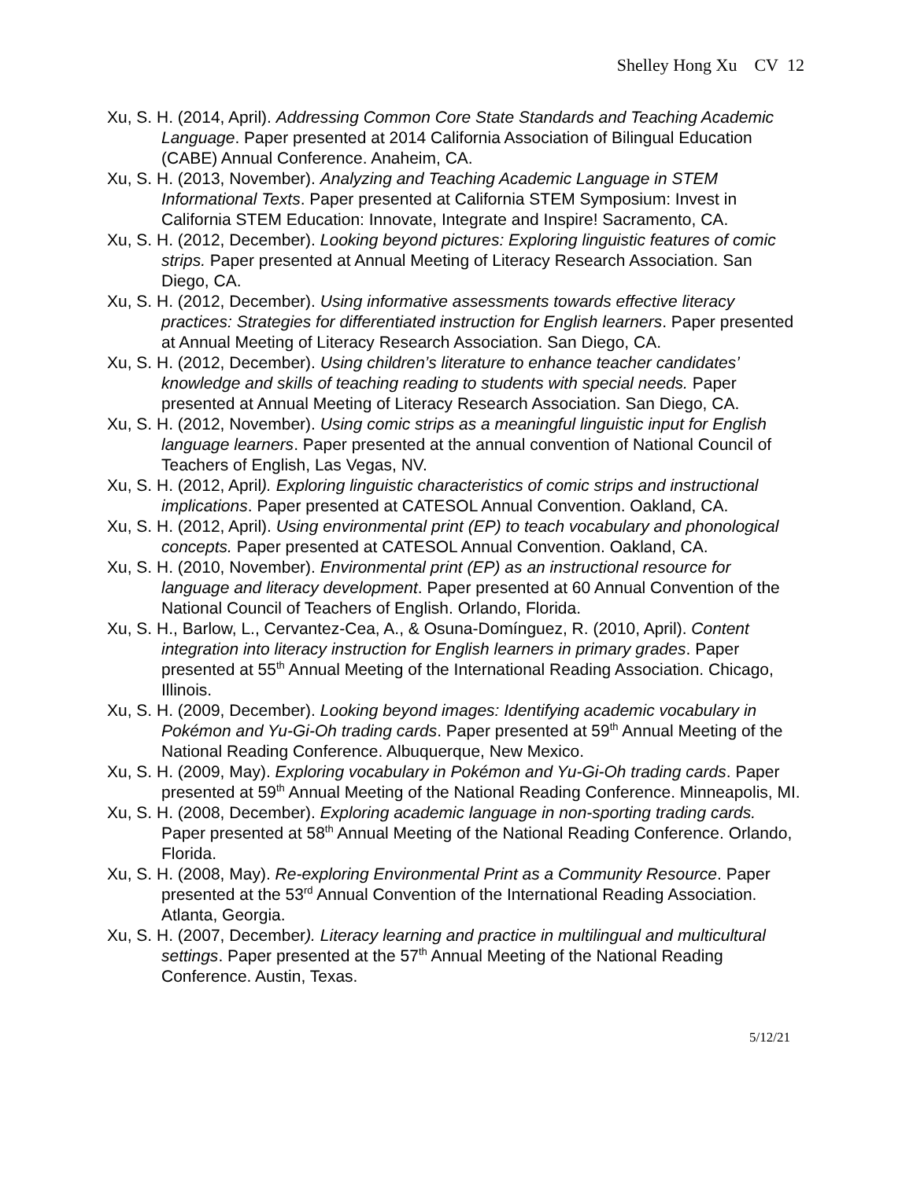Shelley Hong Xu CV 12
Xu, S. H. (2014, April). Addressing Common Core State Standards and Teaching Academic Language. Paper presented at 2014 California Association of Bilingual Education (CABE) Annual Conference. Anaheim, CA.
Xu, S. H. (2013, November). Analyzing and Teaching Academic Language in STEM Informational Texts. Paper presented at California STEM Symposium: Invest in California STEM Education: Innovate, Integrate and Inspire! Sacramento, CA.
Xu, S. H. (2012, December). Looking beyond pictures: Exploring linguistic features of comic strips. Paper presented at Annual Meeting of Literacy Research Association. San Diego, CA.
Xu, S. H. (2012, December). Using informative assessments towards effective literacy practices: Strategies for differentiated instruction for English learners. Paper presented at Annual Meeting of Literacy Research Association. San Diego, CA.
Xu, S. H. (2012, December). Using children’s literature to enhance teacher candidates’ knowledge and skills of teaching reading to students with special needs. Paper presented at Annual Meeting of Literacy Research Association. San Diego, CA.
Xu, S. H. (2012, November). Using comic strips as a meaningful linguistic input for English language learners. Paper presented at the annual convention of National Council of Teachers of English, Las Vegas, NV.
Xu, S. H. (2012, April). Exploring linguistic characteristics of comic strips and instructional implications. Paper presented at CATESOL Annual Convention. Oakland, CA.
Xu, S. H. (2012, April). Using environmental print (EP) to teach vocabulary and phonological concepts. Paper presented at CATESOL Annual Convention. Oakland, CA.
Xu, S. H. (2010, November). Environmental print (EP) as an instructional resource for language and literacy development. Paper presented at 60 Annual Convention of the National Council of Teachers of English. Orlando, Florida.
Xu, S. H., Barlow, L., Cervantez-Cea, A., & Osuna-Domínguez, R. (2010, April). Content integration into literacy instruction for English learners in primary grades. Paper presented at 55<sup>th</sup> Annual Meeting of the International Reading Association. Chicago, Illinois.
Xu, S. H. (2009, December). Looking beyond images: Identifying academic vocabulary in Pokémon and Yu-Gi-Oh trading cards. Paper presented at 59<sup>th</sup> Annual Meeting of the National Reading Conference. Albuquerque, New Mexico.
Xu, S. H. (2009, May). Exploring vocabulary in Pokémon and Yu-Gi-Oh trading cards. Paper presented at 59<sup>th</sup> Annual Meeting of the National Reading Conference. Minneapolis, MI.
Xu, S. H. (2008, December). Exploring academic language in non-sporting trading cards. Paper presented at 58<sup>th</sup> Annual Meeting of the National Reading Conference. Orlando, Florida.
Xu, S. H. (2008, May). Re-exploring Environmental Print as a Community Resource. Paper presented at the 53<sup>rd</sup> Annual Convention of the International Reading Association. Atlanta, Georgia.
Xu, S. H. (2007, December). Literacy learning and practice in multilingual and multicultural settings. Paper presented at the 57<sup>th</sup> Annual Meeting of the National Reading Conference. Austin, Texas.
5/12/21